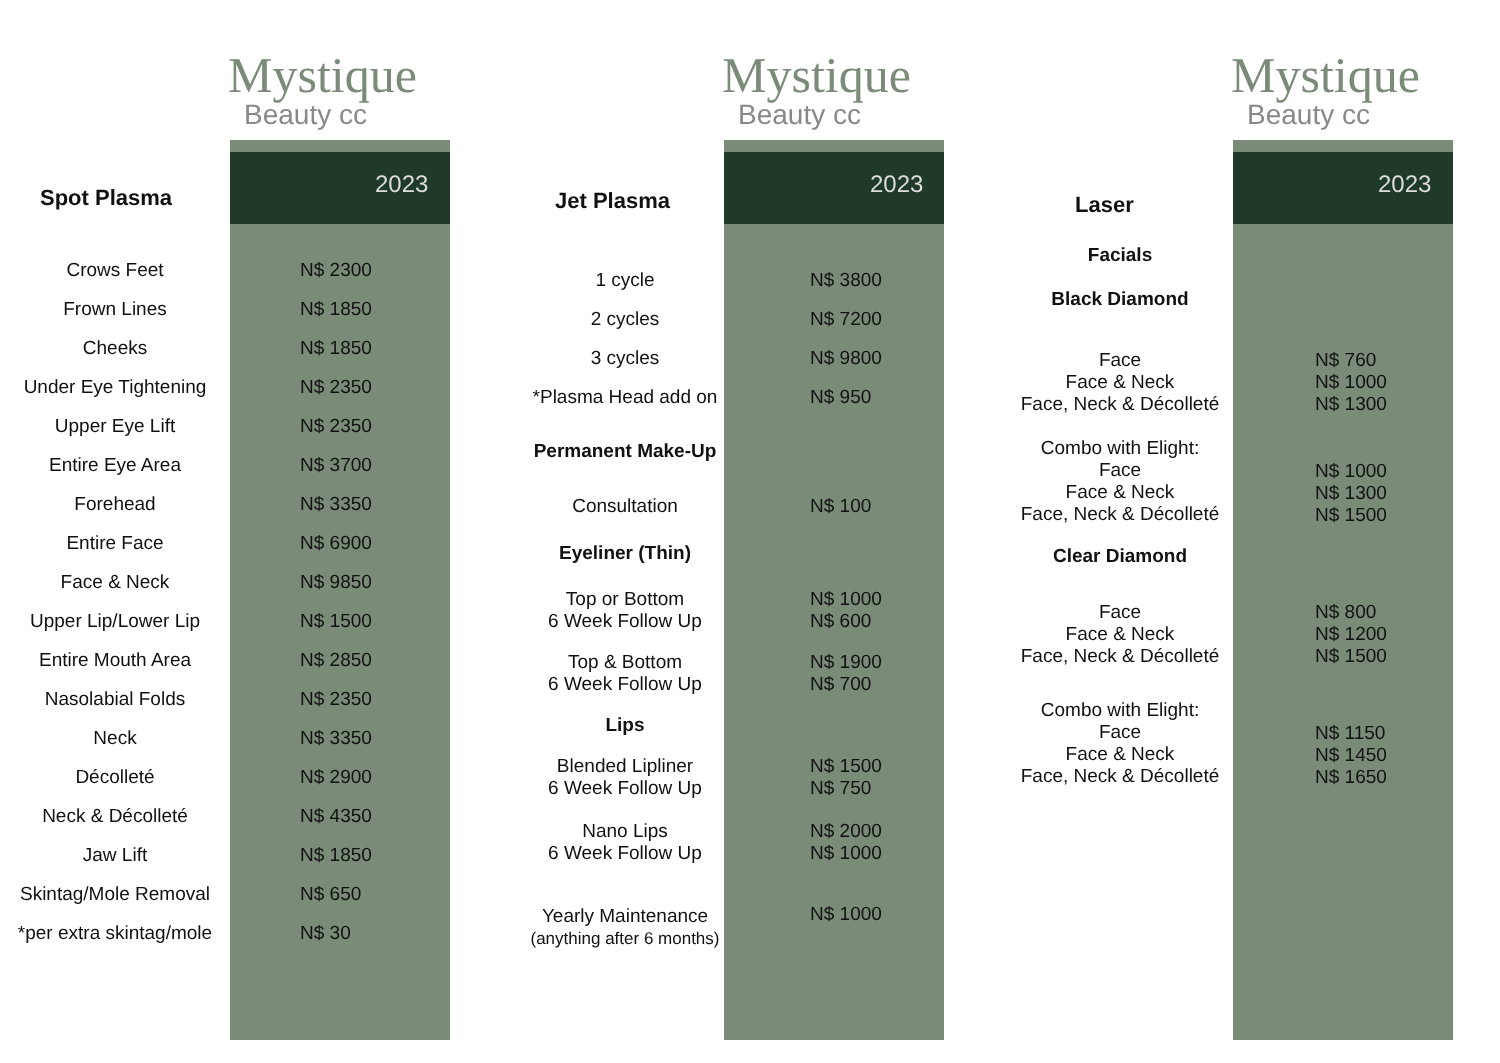Mystique
Beauty cc
2023
Spot Plasma
| Crows Feet | N$ 2300 |
| Frown Lines | N$ 1850 |
| Cheeks | N$ 1850 |
| Under Eye Tightening | N$ 2350 |
| Upper Eye Lift | N$ 2350 |
| Entire Eye Area | N$ 3700 |
| Forehead | N$ 3350 |
| Entire Face | N$ 6900 |
| Face & Neck | N$ 9850 |
| Upper Lip/Lower Lip | N$ 1500 |
| Entire Mouth Area | N$ 2850 |
| Nasolabial Folds | N$ 2350 |
| Neck | N$ 3350 |
| Décolleté | N$ 2900 |
| Neck & Décolleté | N$ 4350 |
| Jaw Lift | N$ 1850 |
| Skintag/Mole Removal | N$ 650 |
| *per extra skintag/mole | N$ 30 |
Mystique
Beauty cc
2023
Jet Plasma
| 1 cycle | N$ 3800 |
| 2 cycles | N$ 7200 |
| 3 cycles | N$ 9800 |
| *Plasma Head add on | N$ 950 |
| Permanent Make-Up | |
| Consultation | N$ 100 |
| Eyeliner (Thin) | |
| Top or Bottom 6 Week Follow Up | N$ 1000 N$ 600 |
| Top & Bottom 6 Week Follow Up | N$ 1900 N$ 700 |
| Lips | |
| Blended Lipliner 6 Week Follow Up | N$ 1500 N$ 750 |
| Nano Lips 6 Week Follow Up | N$ 2000 N$ 1000 |
| Yearly Maintenance (anything after 6 months) | N$ 1000 |
Mystique
Beauty cc
2023
Laser
| Facials | |
| Black Diamond | |
| Face Face & Neck Face, Neck & Décolleté | N$ 760 N$ 1000 N$ 1300 |
| Combo with Elight: Face Face & Neck Face, Neck & Décolleté | N$ 1000 N$ 1300 N$ 1500 |
| Clear Diamond | |
| Face Face & Neck Face, Neck & Décolleté | N$ 800 N$ 1200 N$ 1500 |
| Combo with Elight: Face Face & Neck Face, Neck & Décolleté | N$ 1150 N$ 1450 N$ 1650 |